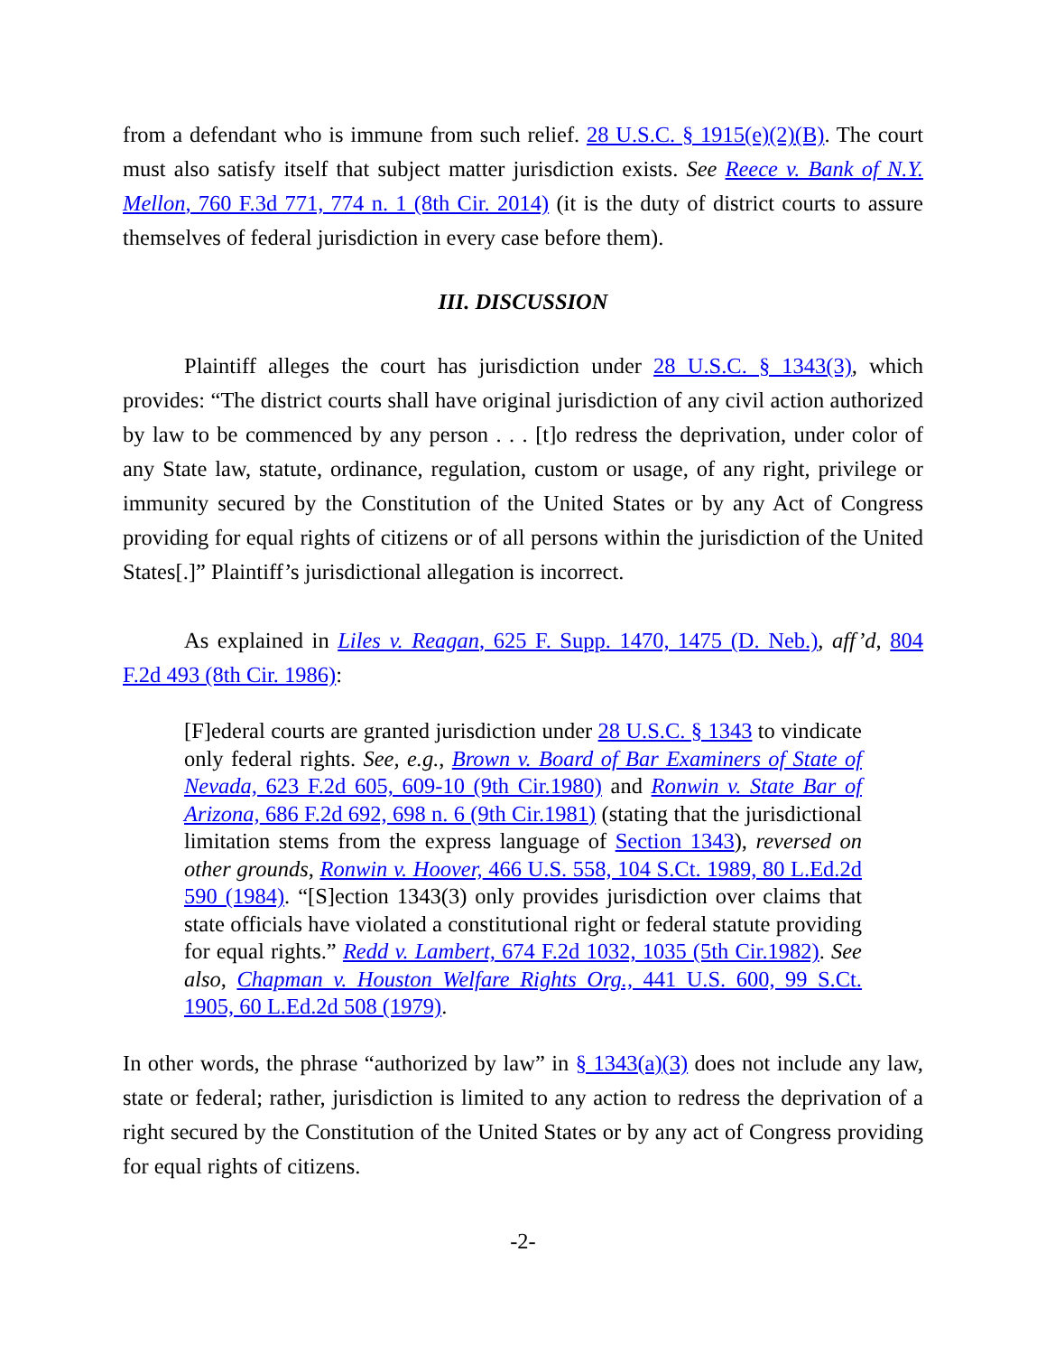from a defendant who is immune from such relief. 28 U.S.C. § 1915(e)(2)(B). The court must also satisfy itself that subject matter jurisdiction exists. See Reece v. Bank of N.Y. Mellon, 760 F.3d 771, 774 n. 1 (8th Cir. 2014) (it is the duty of district courts to assure themselves of federal jurisdiction in every case before them).
III. DISCUSSION
Plaintiff alleges the court has jurisdiction under 28 U.S.C. § 1343(3), which provides: “The district courts shall have original jurisdiction of any civil action authorized by law to be commenced by any person . . . [t]o redress the deprivation, under color of any State law, statute, ordinance, regulation, custom or usage, of any right, privilege or immunity secured by the Constitution of the United States or by any Act of Congress providing for equal rights of citizens or of all persons within the jurisdiction of the United States[.]” Plaintiff’s jurisdictional allegation is incorrect.
As explained in Liles v. Reagan, 625 F. Supp. 1470, 1475 (D. Neb.), aff’d, 804 F.2d 493 (8th Cir. 1986):
[F]ederal courts are granted jurisdiction under 28 U.S.C. § 1343 to vindicate only federal rights. See, e.g., Brown v. Board of Bar Examiners of State of Nevada, 623 F.2d 605, 609-10 (9th Cir.1980) and Ronwin v. State Bar of Arizona, 686 F.2d 692, 698 n. 6 (9th Cir.1981) (stating that the jurisdictional limitation stems from the express language of Section 1343), reversed on other grounds, Ronwin v. Hoover, 466 U.S. 558, 104 S.Ct. 1989, 80 L.Ed.2d 590 (1984). “[S]ection 1343(3) only provides jurisdiction over claims that state officials have violated a constitutional right or federal statute providing for equal rights.” Redd v. Lambert, 674 F.2d 1032, 1035 (5th Cir.1982). See also, Chapman v. Houston Welfare Rights Org., 441 U.S. 600, 99 S.Ct. 1905, 60 L.Ed.2d 508 (1979).
In other words, the phrase “authorized by law” in § 1343(a)(3) does not include any law, state or federal; rather, jurisdiction is limited to any action to redress the deprivation of a right secured by the Constitution of the United States or by any act of Congress providing for equal rights of citizens.
-2-